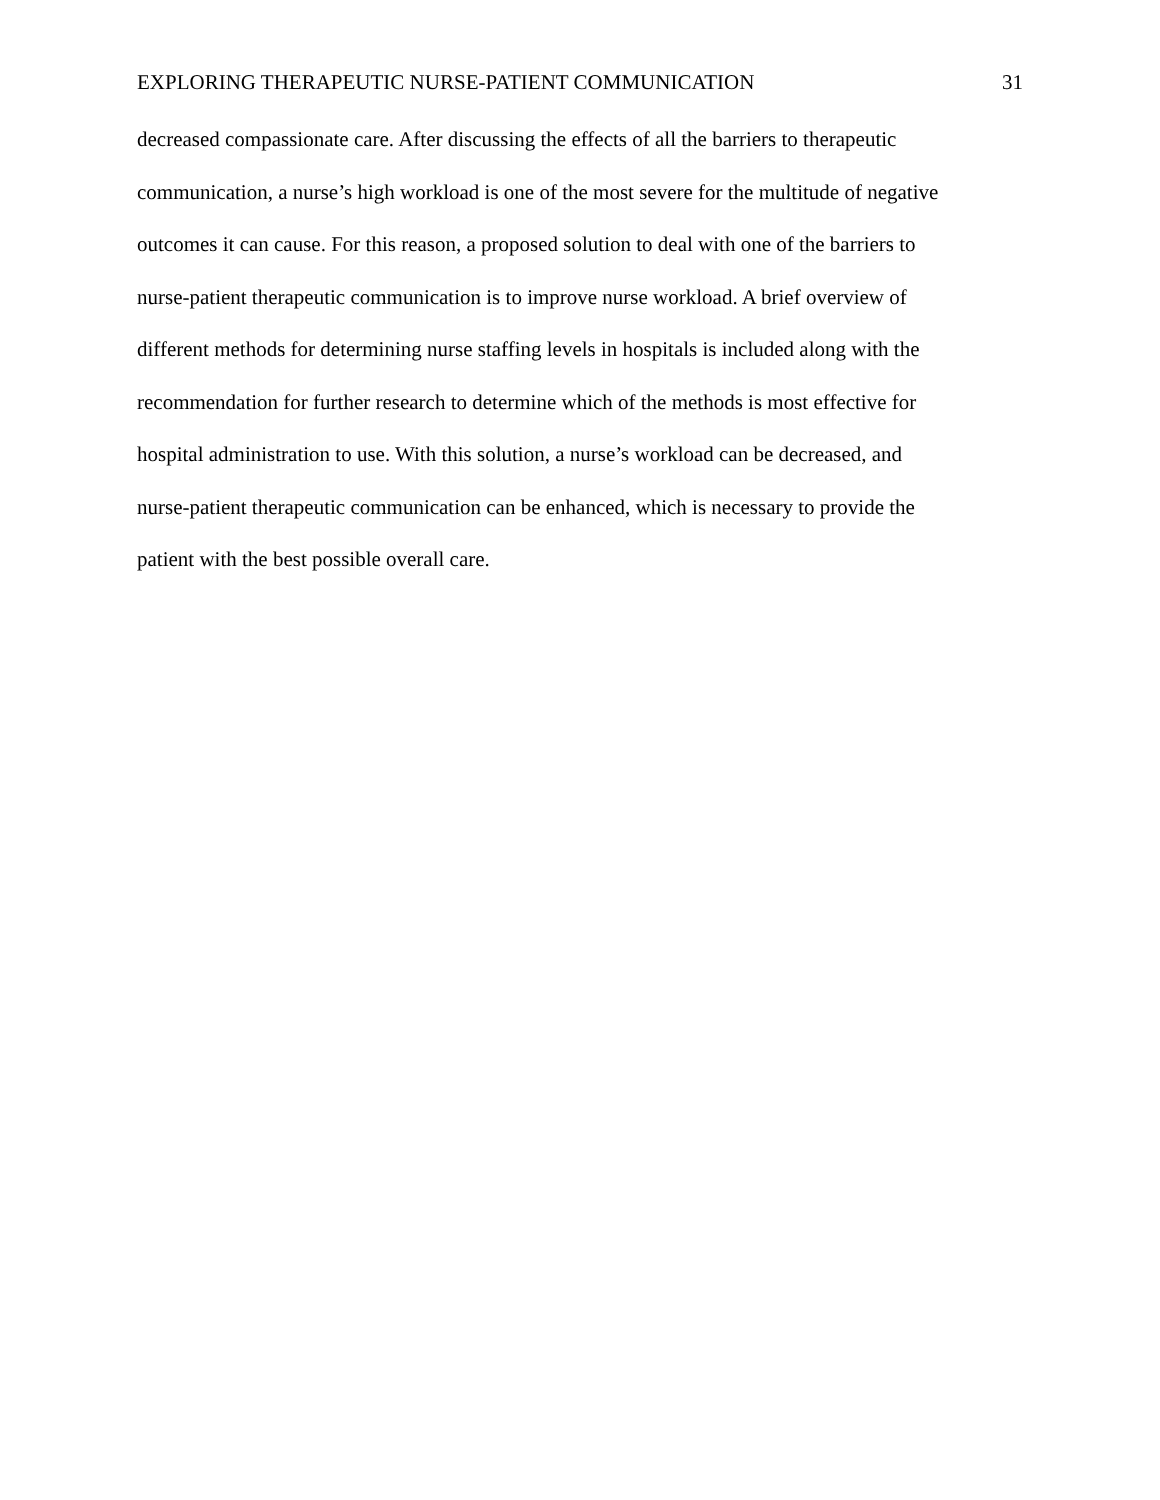EXPLORING THERAPEUTIC NURSE-PATIENT COMMUNICATION 31
decreased compassionate care. After discussing the effects of all the barriers to therapeutic
communication, a nurse’s high workload is one of the most severe for the multitude of negative
outcomes it can cause. For this reason, a proposed solution to deal with one of the barriers to
nurse-patient therapeutic communication is to improve nurse workload. A brief overview of
different methods for determining nurse staffing levels in hospitals is included along with the
recommendation for further research to determine which of the methods is most effective for
hospital administration to use. With this solution, a nurse’s workload can be decreased, and
nurse-patient therapeutic communication can be enhanced, which is necessary to provide the
patient with the best possible overall care.